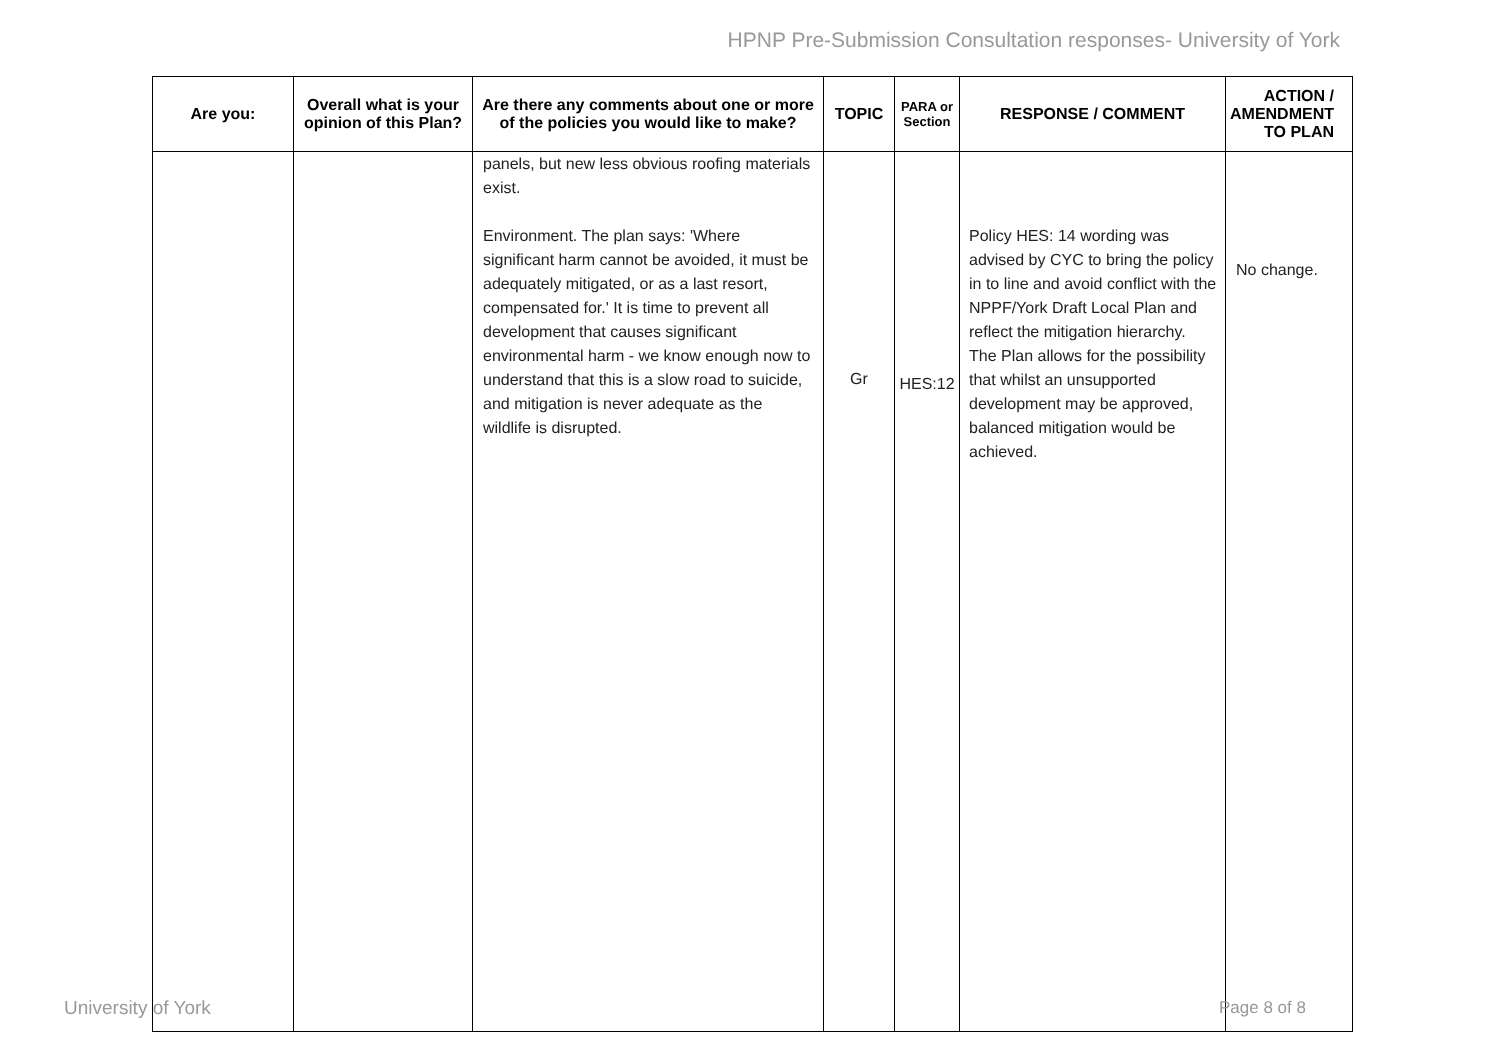HPNP Pre-Submission Consultation responses- University of York
| Are you: | Overall what is your opinion of this Plan? | Are there any comments about one or more of the policies you would like to make? | TOPIC | PARA or Section | RESPONSE / COMMENT | ACTION / AMENDMENT TO PLAN |
| --- | --- | --- | --- | --- | --- | --- |
| | | panels, but new less obvious roofing materials exist. Environment. The plan says: 'Where significant harm cannot be avoided, it must be adequately mitigated, or as a last resort, compensated for.' It is time to prevent all development that causes significant environmental harm - we know enough now to understand that this is a slow road to suicide, and mitigation is never adequate as the wildlife is disrupted. | Gr | HES:12 | Policy HES: 14 wording was advised by CYC to bring the policy in to line and avoid conflict with the NPPF/York Draft Local Plan and reflect the mitigation hierarchy. The Plan allows for the possibility that whilst an unsupported development may be approved, balanced mitigation would be achieved. | No change. |
University of York Page 8 of 8